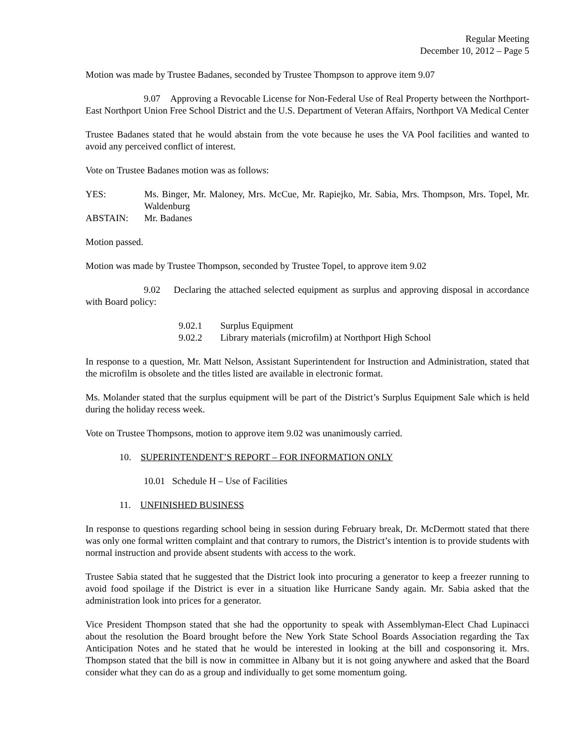Regular Meeting
December 10, 2012 – Page 5
Motion was made by Trustee Badanes, seconded by Trustee Thompson to approve item 9.07
9.07 Approving a Revocable License for Non-Federal Use of Real Property between the Northport-East Northport Union Free School District and the U.S. Department of Veteran Affairs, Northport VA Medical Center
Trustee Badanes stated that he would abstain from the vote because he uses the VA Pool facilities and wanted to avoid any perceived conflict of interest.
Vote on Trustee Badanes motion was as follows:
| YES: | Ms. Binger, Mr. Maloney, Mrs. McCue, Mr. Rapiejko, Mr. Sabia, Mrs. Thompson, Mrs. Topel, Mr. Waldenburg |
| ABSTAIN: | Mr. Badanes |
Motion passed.
Motion was made by Trustee Thompson, seconded by Trustee Topel, to approve item 9.02
9.02 Declaring the attached selected equipment as surplus and approving disposal in accordance with Board policy:
| 9.02.1 | Surplus Equipment |
| 9.02.2 | Library materials (microfilm) at Northport High School |
In response to a question, Mr. Matt Nelson, Assistant Superintendent for Instruction and Administration, stated that the microfilm is obsolete and the titles listed are available in electronic format.
Ms. Molander stated that the surplus equipment will be part of the District’s Surplus Equipment Sale which is held during the holiday recess week.
Vote on Trustee Thompsons, motion to approve item 9.02 was unanimously carried.
10. SUPERINTENDENT’S REPORT – FOR INFORMATION ONLY
10.01 Schedule H – Use of Facilities
11. UNFINISHED BUSINESS
In response to questions regarding school being in session during February break, Dr. McDermott stated that there was only one formal written complaint and that contrary to rumors, the District’s intention is to provide students with normal instruction and provide absent students with access to the work.
Trustee Sabia stated that he suggested that the District look into procuring a generator to keep a freezer running to avoid food spoilage if the District is ever in a situation like Hurricane Sandy again. Mr. Sabia asked that the administration look into prices for a generator.
Vice President Thompson stated that she had the opportunity to speak with Assemblyman-Elect Chad Lupinacci about the resolution the Board brought before the New York State School Boards Association regarding the Tax Anticipation Notes and he stated that he would be interested in looking at the bill and cosponsoring it. Mrs. Thompson stated that the bill is now in committee in Albany but it is not going anywhere and asked that the Board consider what they can do as a group and individually to get some momentum going.